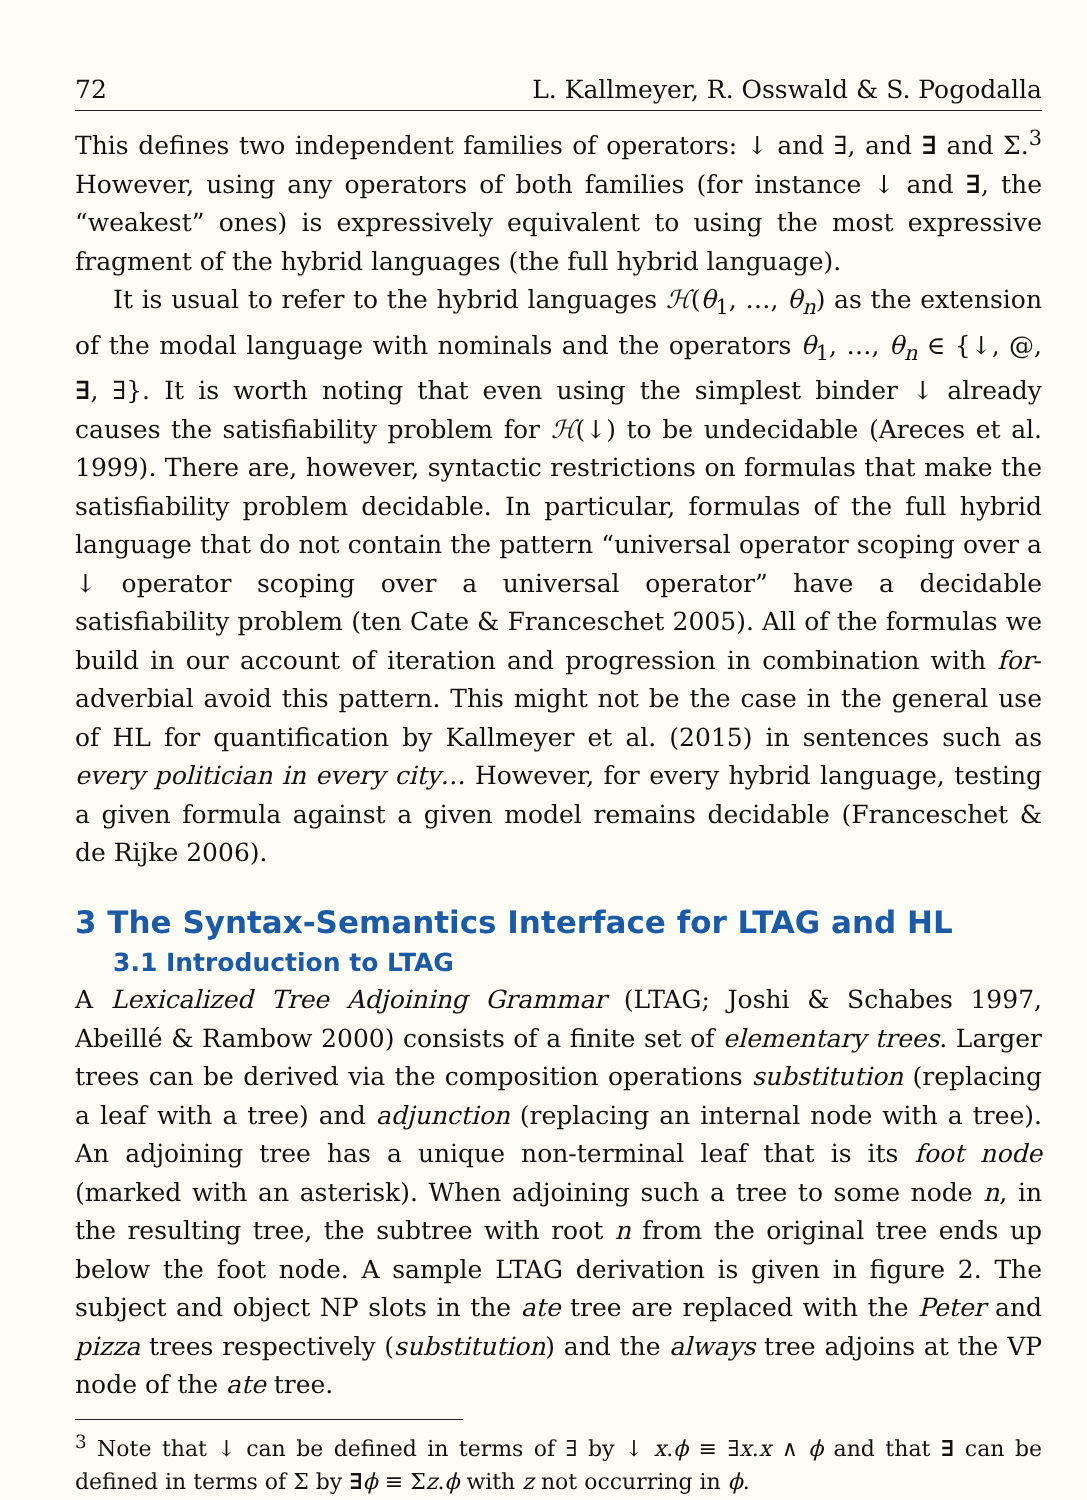72 L. Kallmeyer, R. Osswald & S. Pogodalla
This defines two independent families of operators: ↓ and ∃, and ∃ and Σ.<sup>3</sup> However, using any operators of both families (for instance ↓ and ∃, the “weakest” ones) is expressively equivalent to using the most expressive fragment of the hybrid languages (the full hybrid language).
It is usual to refer to the hybrid languages ℋ(θ<sub>1</sub>, …, θ<sub>n</sub>) as the extension of the modal language with nominals and the operators θ<sub>1</sub>, …, θ<sub>n</sub> ∈ {↓, @, ∃, ∃}. It is worth noting that even using the simplest binder ↓ already causes the satisfiability problem for ℋ(↓) to be undecidable (Areces et al. 1999). There are, however, syntactic restrictions on formulas that make the satisfiability problem decidable. In particular, formulas of the full hybrid language that do not contain the pattern “universal operator scoping over a ↓ operator scoping over a universal operator” have a decidable satisfiability problem (ten Cate & Franceschet 2005). All of the formulas we build in our account of iteration and progression in combination with for-adverbial avoid this pattern. This might not be the case in the general use of HL for quantification by Kallmeyer et al. (2015) in sentences such as every politician in every city… However, for every hybrid language, testing a given formula against a given model remains decidable (Franceschet & de Rijke 2006).
3 The Syntax-Semantics Interface for LTAG and HL
3.1 Introduction to LTAG
A Lexicalized Tree Adjoining Grammar (LTAG; Joshi & Schabes 1997, Abeillé & Rambow 2000) consists of a finite set of elementary trees. Larger trees can be derived via the composition operations substitution (replacing a leaf with a tree) and adjunction (replacing an internal node with a tree). An adjoining tree has a unique non-terminal leaf that is its foot node (marked with an asterisk). When adjoining such a tree to some node n, in the resulting tree, the subtree with root n from the original tree ends up below the foot node. A sample LTAG derivation is given in figure 2. The subject and object NP slots in the ate tree are replaced with the Peter and pizza trees respectively (substitution) and the always tree adjoins at the VP node of the ate tree.
<sup>3</sup> Note that ↓ can be defined in terms of ∃ by ↓ x.ϕ ≡ ∃x.x ∧ ϕ and that ∃ can be defined in terms of Σ by ∃ϕ ≡ Σz.ϕ with z not occurring in ϕ.